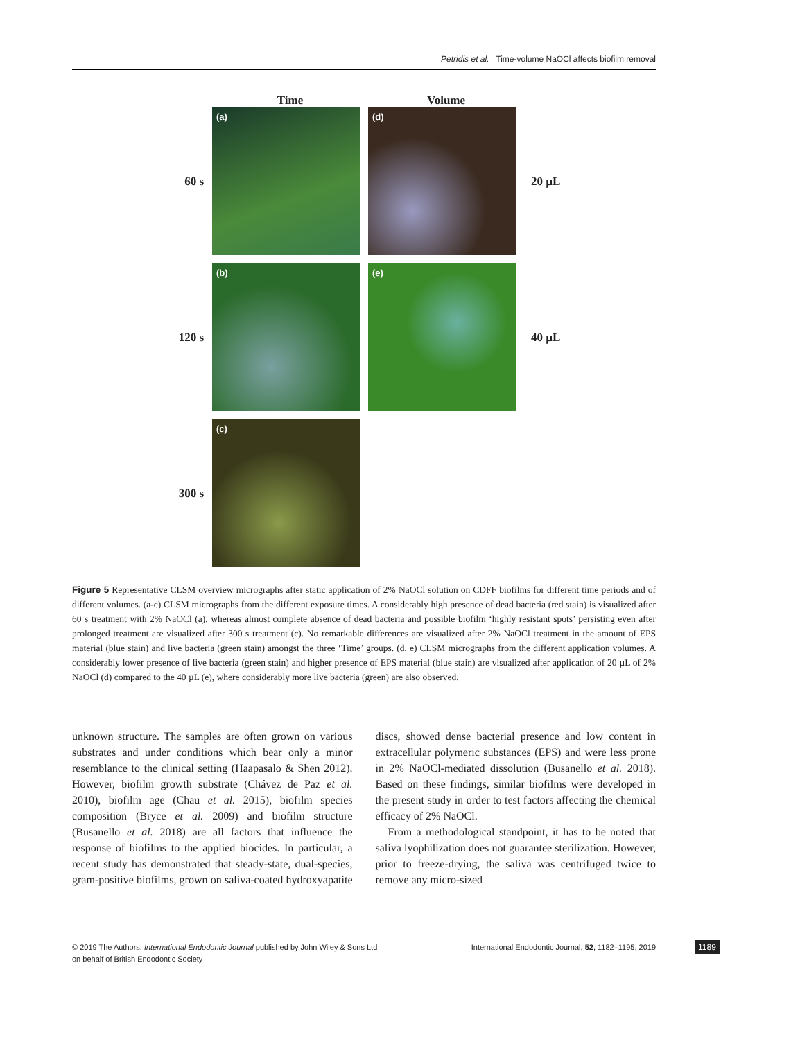Petridis et al. Time-volume NaOCl affects biofilm removal
Time Volume
60 s
(a)
(d)
20 µL
120 s
(b)
(e)
40 µL
300 s
(c)
Figure 5 Representative CLSM overview micrographs after static application of 2% NaOCl solution on CDFF biofilms for different time periods and of different volumes. (a-c) CLSM micrographs from the different exposure times. A considerably high presence of dead bacteria (red stain) is visualized after 60 s treatment with 2% NaOCl (a), whereas almost complete absence of dead bacteria and possible biofilm ‘highly resistant spots’ persisting even after prolonged treatment are visualized after 300 s treatment (c). No remarkable differences are visualized after 2% NaOCl treatment in the amount of EPS material (blue stain) and live bacteria (green stain) amongst the three ‘Time’ groups. (d, e) CLSM micrographs from the different application volumes. A considerably lower presence of live bacteria (green stain) and higher presence of EPS material (blue stain) are visualized after application of 20 µL of 2% NaOCl (d) compared to the 40 µL (e), where considerably more live bacteria (green) are also observed.
unknown structure. The samples are often grown on various substrates and under conditions which bear only a minor resemblance to the clinical setting (Haapasalo & Shen 2012). However, biofilm growth substrate (Chávez de Paz et al. 2010), biofilm age (Chau et al. 2015), biofilm species composition (Bryce et al. 2009) and biofilm structure (Busanello et al. 2018) are all factors that influence the response of biofilms to the applied biocides. In particular, a recent study has demonstrated that steady-state, dual-species, gram-positive biofilms, grown on saliva-coated hydroxyapatite discs, showed dense bacterial presence and low content in extracellular polymeric substances (EPS) and were less prone in 2% NaOCl-mediated dissolution (Busanello et al. 2018). Based on these findings, similar biofilms were developed in the present study in order to test factors affecting the chemical efficacy of 2% NaOCl.
From a methodological standpoint, it has to be noted that saliva lyophilization does not guarantee sterilization. However, prior to freeze-drying, the saliva was centrifuged twice to remove any micro-sized
© 2019 The Authors. International Endodontic Journal published by John Wiley & Sons Ltd
on behalf of British Endodontic Society
International Endodontic Journal, 52, 1182–1195, 2019
1189